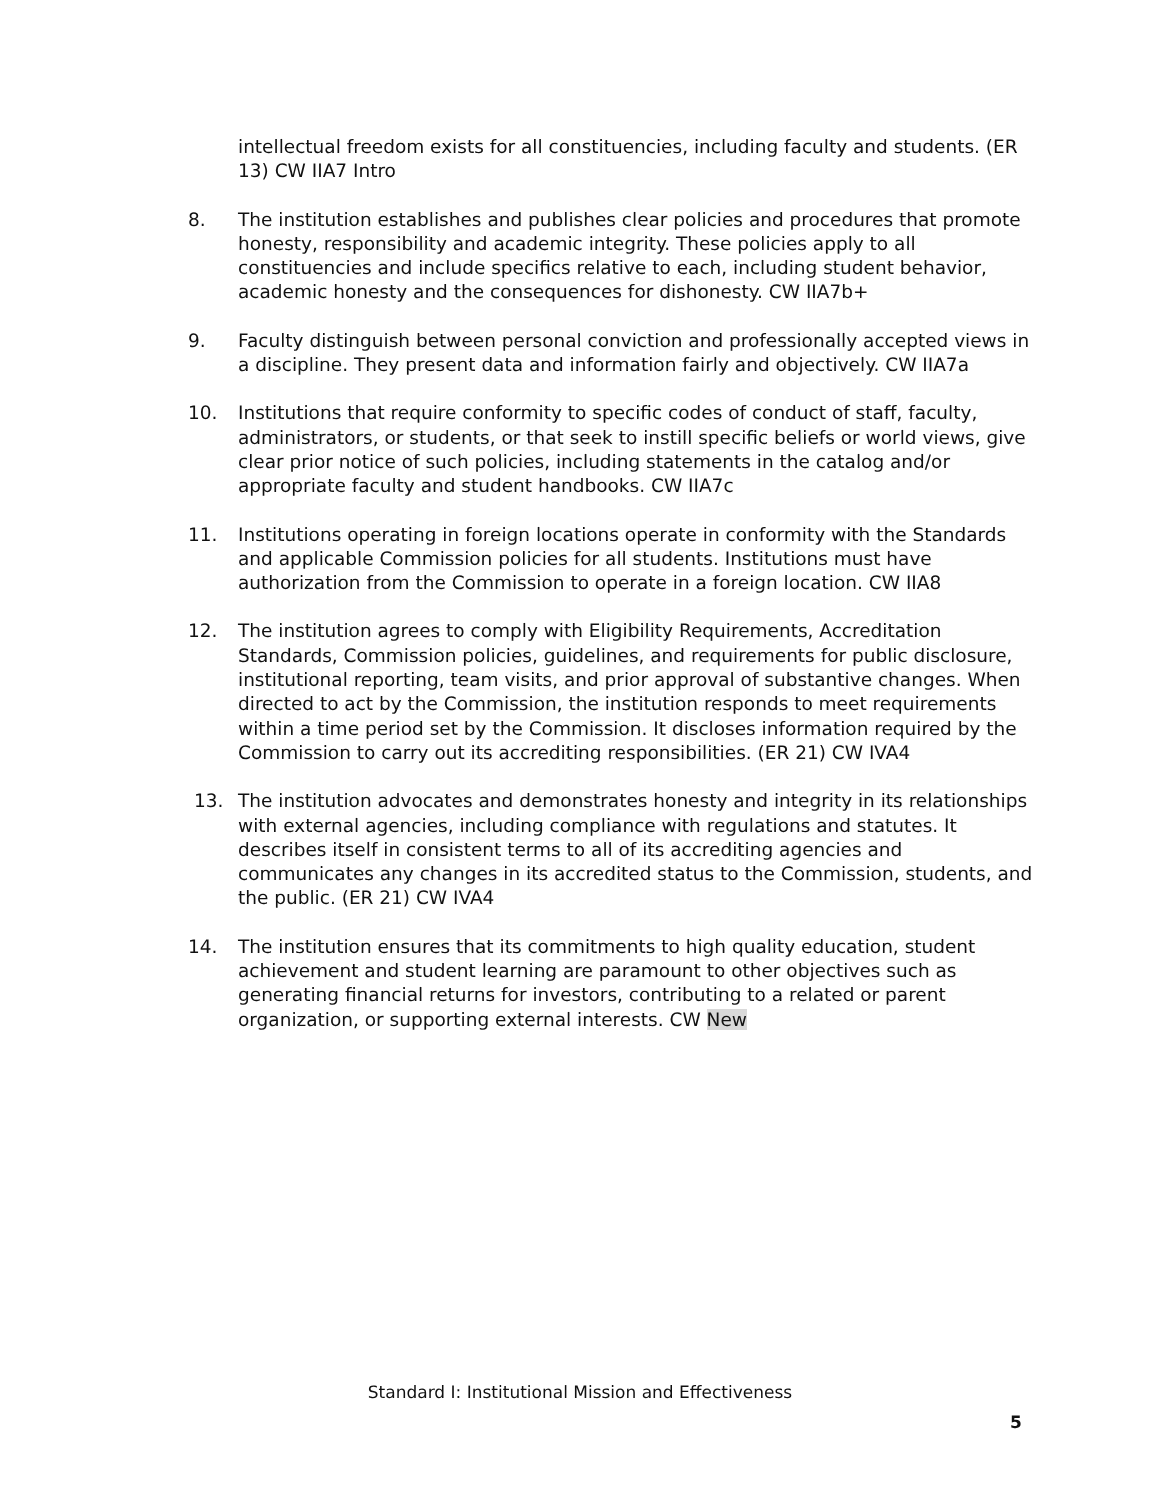intellectual freedom exists for all constituencies, including faculty and students. (ER 13) CW IIA7 Intro
8. The institution establishes and publishes clear policies and procedures that promote honesty, responsibility and academic integrity. These policies apply to all constituencies and include specifics relative to each, including student behavior, academic honesty and the consequences for dishonesty. CW IIA7b+
9. Faculty distinguish between personal conviction and professionally accepted views in a discipline. They present data and information fairly and objectively. CW IIA7a
10. Institutions that require conformity to specific codes of conduct of staff, faculty, administrators, or students, or that seek to instill specific beliefs or world views, give clear prior notice of such policies, including statements in the catalog and/or appropriate faculty and student handbooks. CW IIA7c
11. Institutions operating in foreign locations operate in conformity with the Standards and applicable Commission policies for all students. Institutions must have authorization from the Commission to operate in a foreign location. CW IIA8
12. The institution agrees to comply with Eligibility Requirements, Accreditation Standards, Commission policies, guidelines, and requirements for public disclosure, institutional reporting, team visits, and prior approval of substantive changes. When directed to act by the Commission, the institution responds to meet requirements within a time period set by the Commission. It discloses information required by the Commission to carry out its accrediting responsibilities. (ER 21) CW IVA4
13. The institution advocates and demonstrates honesty and integrity in its relationships with external agencies, including compliance with regulations and statutes. It describes itself in consistent terms to all of its accrediting agencies and communicates any changes in its accredited status to the Commission, students, and the public. (ER 21) CW IVA4
14. The institution ensures that its commitments to high quality education, student achievement and student learning are paramount to other objectives such as generating financial returns for investors, contributing to a related or parent organization, or supporting external interests. CW New
Standard I: Institutional Mission and Effectiveness
5